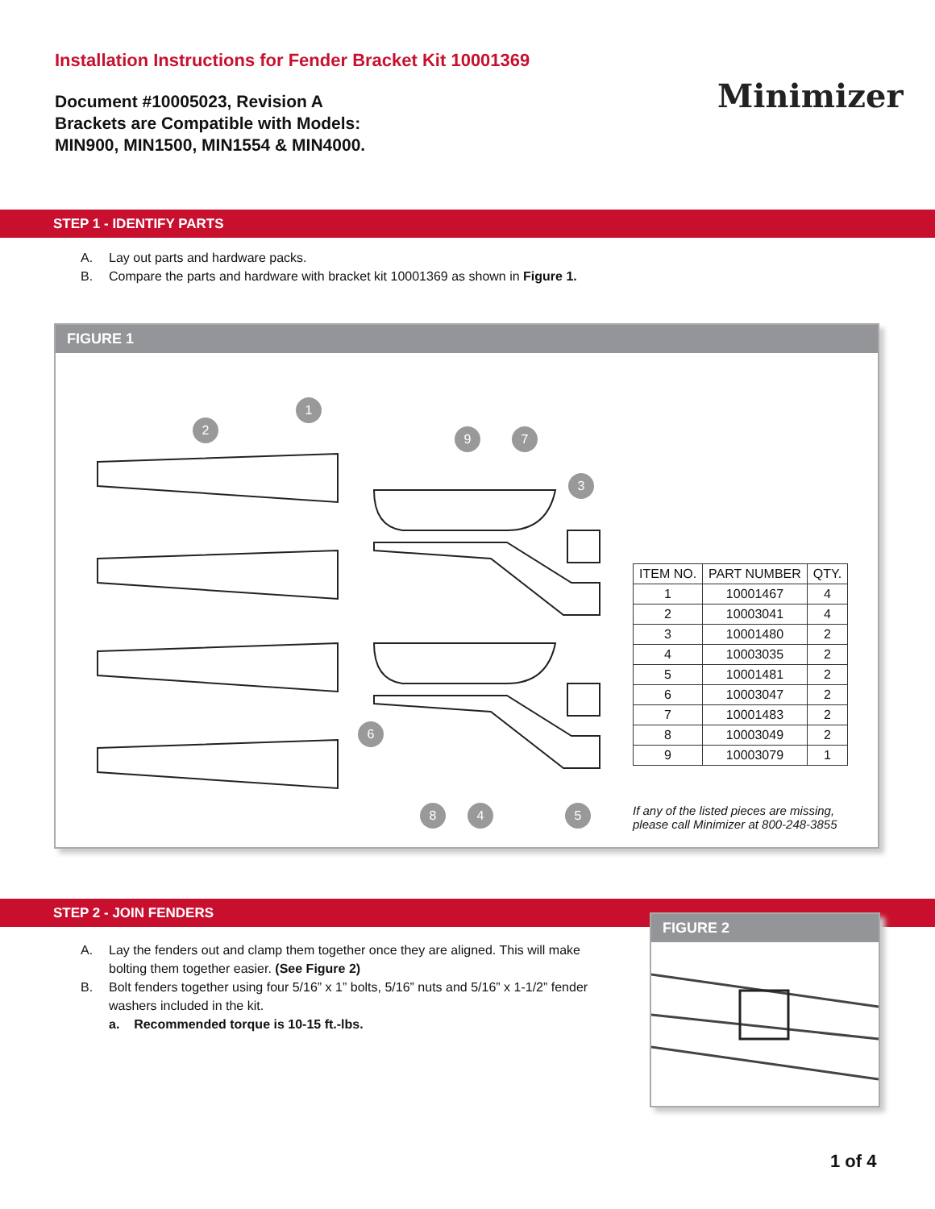Installation Instructions for Fender Bracket Kit 10001369
Document #10005023, Revision A
Brackets are Compatible with Models:
MIN900, MIN1500, MIN1554 & MIN4000.
Minimizer
STEP 1 - IDENTIFY PARTS
A. Lay out parts and hardware packs.
B. Compare the parts and hardware with bracket kit 10001369 as shown in Figure 1.
FIGURE 1
1
2
3
4 5
6
7
8
9
| ITEM NO. | PART NUMBER | QTY. |
| --- | --- | --- |
| 1 | 10001467 | 4 |
| 2 | 10003041 | 4 |
| 3 | 10001480 | 2 |
| 4 | 10003035 | 2 |
| 5 | 10001481 | 2 |
| 6 | 10003047 | 2 |
| 7 | 10001483 | 2 |
| 8 | 10003049 | 2 |
| 9 | 10003079 | 1 |
If any of the listed pieces are missing,
please call Minimizer at 800-248-3855
STEP 2 - JOIN FENDERS
A. Lay the fenders out and clamp them together once they are aligned. This will make bolting them together easier. (See Figure 2)
B. Bolt fenders together using four 5/16” x 1” bolts, 5/16” nuts and 5/16” x 1-1/2” fender washers included in the kit.
a. Recommended torque is 10-15 ft.-lbs.
FIGURE 2
1 of 4